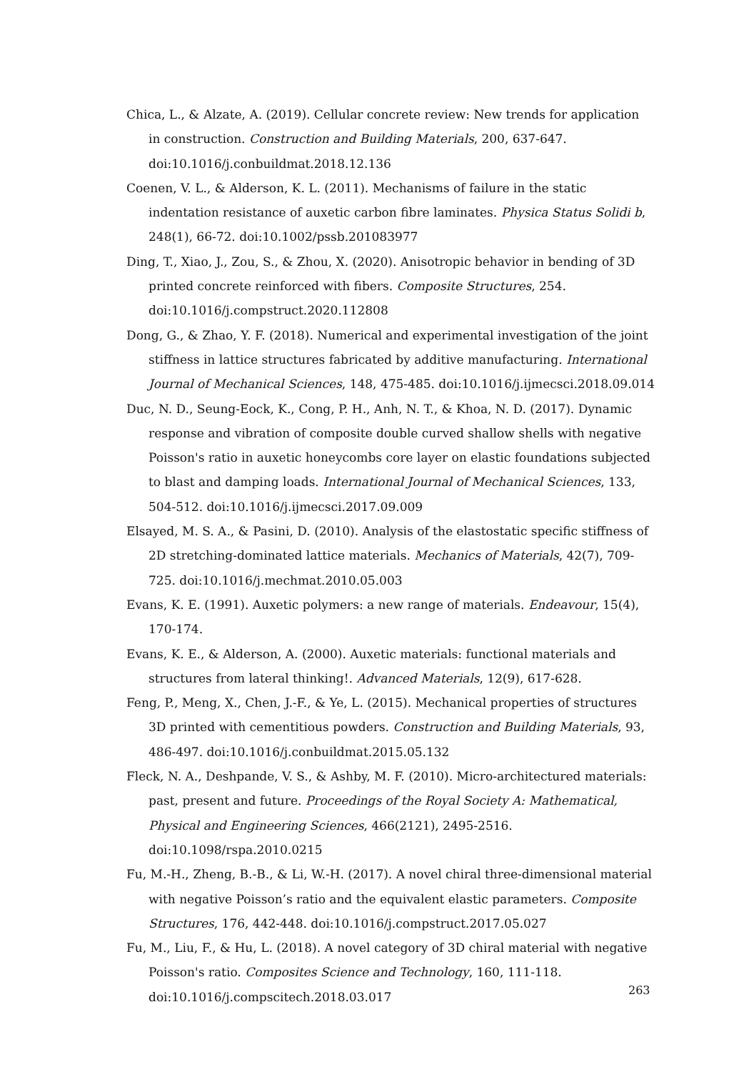Chica, L., & Alzate, A. (2019). Cellular concrete review: New trends for application in construction. Construction and Building Materials, 200, 637-647. doi:10.1016/j.conbuildmat.2018.12.136
Coenen, V. L., & Alderson, K. L. (2011). Mechanisms of failure in the static indentation resistance of auxetic carbon fibre laminates. Physica Status Solidi b, 248(1), 66-72. doi:10.1002/pssb.201083977
Ding, T., Xiao, J., Zou, S., & Zhou, X. (2020). Anisotropic behavior in bending of 3D printed concrete reinforced with fibers. Composite Structures, 254. doi:10.1016/j.compstruct.2020.112808
Dong, G., & Zhao, Y. F. (2018). Numerical and experimental investigation of the joint stiffness in lattice structures fabricated by additive manufacturing. International Journal of Mechanical Sciences, 148, 475-485. doi:10.1016/j.ijmecsci.2018.09.014
Duc, N. D., Seung-Eock, K., Cong, P. H., Anh, N. T., & Khoa, N. D. (2017). Dynamic response and vibration of composite double curved shallow shells with negative Poisson's ratio in auxetic honeycombs core layer on elastic foundations subjected to blast and damping loads. International Journal of Mechanical Sciences, 133, 504-512. doi:10.1016/j.ijmecsci.2017.09.009
Elsayed, M. S. A., & Pasini, D. (2010). Analysis of the elastostatic specific stiffness of 2D stretching-dominated lattice materials. Mechanics of Materials, 42(7), 709-725. doi:10.1016/j.mechmat.2010.05.003
Evans, K. E. (1991). Auxetic polymers: a new range of materials. Endeavour, 15(4), 170-174.
Evans, K. E., & Alderson, A. (2000). Auxetic materials: functional materials and structures from lateral thinking!. Advanced Materials, 12(9), 617-628.
Feng, P., Meng, X., Chen, J.-F., & Ye, L. (2015). Mechanical properties of structures 3D printed with cementitious powders. Construction and Building Materials, 93, 486-497. doi:10.1016/j.conbuildmat.2015.05.132
Fleck, N. A., Deshpande, V. S., & Ashby, M. F. (2010). Micro-architectured materials: past, present and future. Proceedings of the Royal Society A: Mathematical, Physical and Engineering Sciences, 466(2121), 2495-2516. doi:10.1098/rspa.2010.0215
Fu, M.-H., Zheng, B.-B., & Li, W.-H. (2017). A novel chiral three-dimensional material with negative Poisson’s ratio and the equivalent elastic parameters. Composite Structures, 176, 442-448. doi:10.1016/j.compstruct.2017.05.027
Fu, M., Liu, F., & Hu, L. (2018). A novel category of 3D chiral material with negative Poisson's ratio. Composites Science and Technology, 160, 111-118. doi:10.1016/j.compscitech.2018.03.017
263